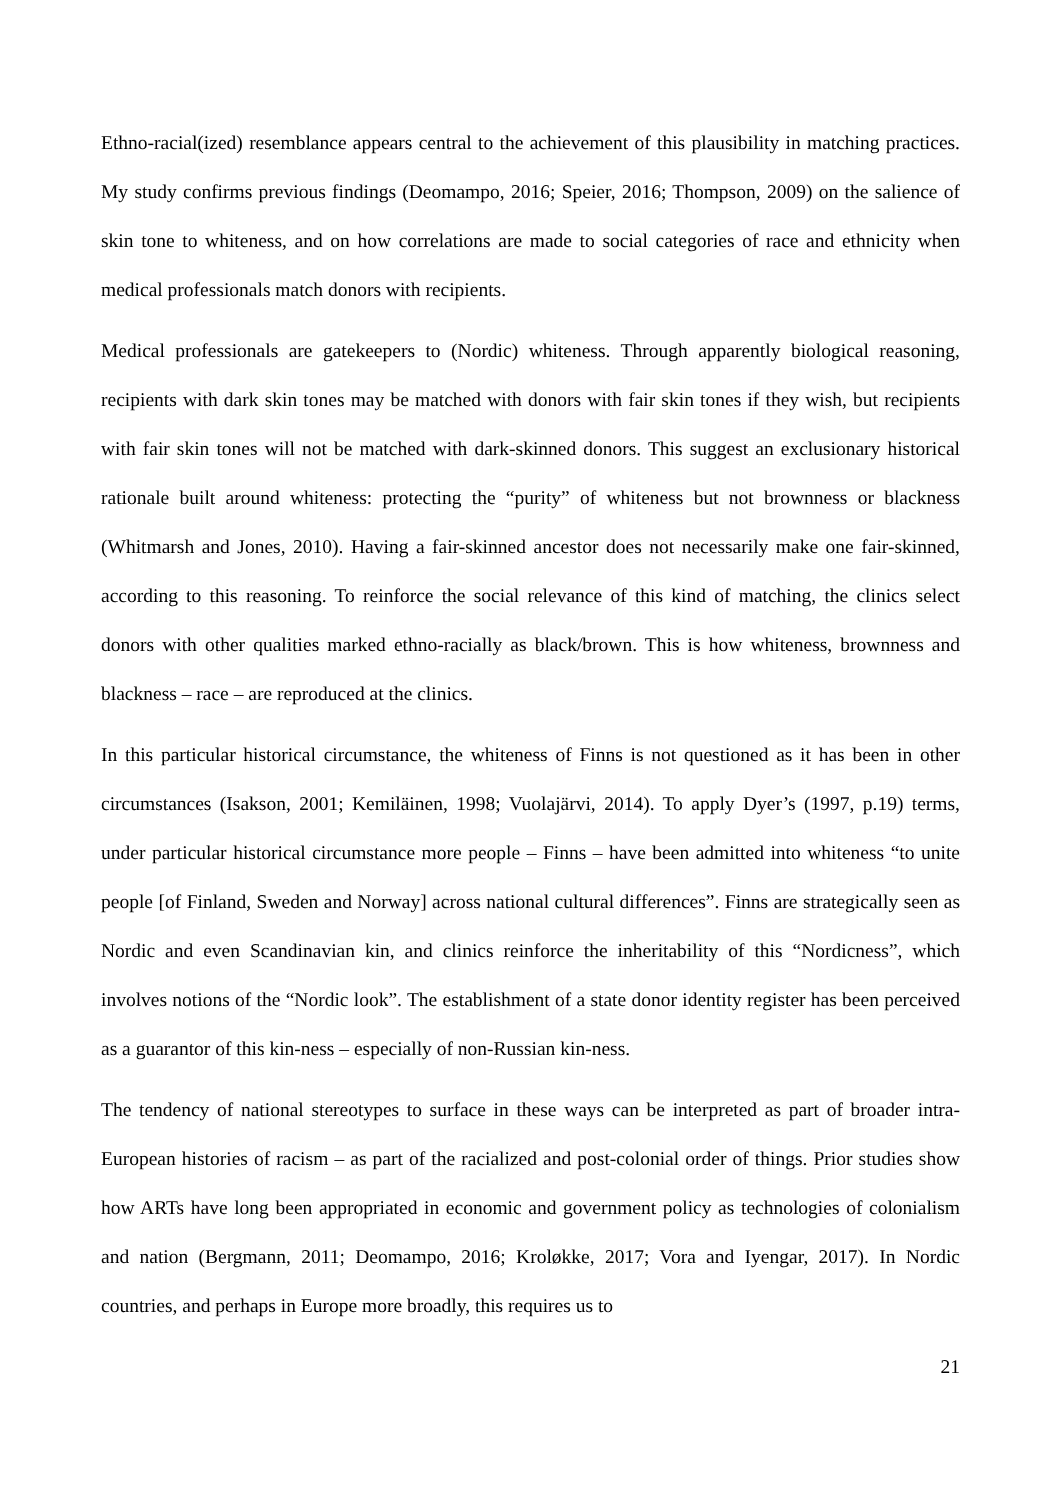Ethno-racial(ized) resemblance appears central to the achievement of this plausibility in matching practices. My study confirms previous findings (Deomampo, 2016; Speier, 2016; Thompson, 2009) on the salience of skin tone to whiteness, and on how correlations are made to social categories of race and ethnicity when medical professionals match donors with recipients.
Medical professionals are gatekeepers to (Nordic) whiteness. Through apparently biological reasoning, recipients with dark skin tones may be matched with donors with fair skin tones if they wish, but recipients with fair skin tones will not be matched with dark-skinned donors. This suggest an exclusionary historical rationale built around whiteness: protecting the “purity” of whiteness but not brownness or blackness (Whitmarsh and Jones, 2010). Having a fair-skinned ancestor does not necessarily make one fair-skinned, according to this reasoning. To reinforce the social relevance of this kind of matching, the clinics select donors with other qualities marked ethno-racially as black/brown. This is how whiteness, brownness and blackness – race – are reproduced at the clinics.
In this particular historical circumstance, the whiteness of Finns is not questioned as it has been in other circumstances (Isakson, 2001; Kemiläinen, 1998; Vuolajärvi, 2014). To apply Dyer’s (1997, p.19) terms, under particular historical circumstance more people – Finns – have been admitted into whiteness “to unite people [of Finland, Sweden and Norway] across national cultural differences”. Finns are strategically seen as Nordic and even Scandinavian kin, and clinics reinforce the inheritability of this “Nordicness”, which involves notions of the “Nordic look”. The establishment of a state donor identity register has been perceived as a guarantor of this kin-ness – especially of non-Russian kin-ness.
The tendency of national stereotypes to surface in these ways can be interpreted as part of broader intra-European histories of racism – as part of the racialized and post-colonial order of things. Prior studies show how ARTs have long been appropriated in economic and government policy as technologies of colonialism and nation (Bergmann, 2011; Deomampo, 2016; Kroløkke, 2017; Vora and Iyengar, 2017). In Nordic countries, and perhaps in Europe more broadly, this requires us to
21